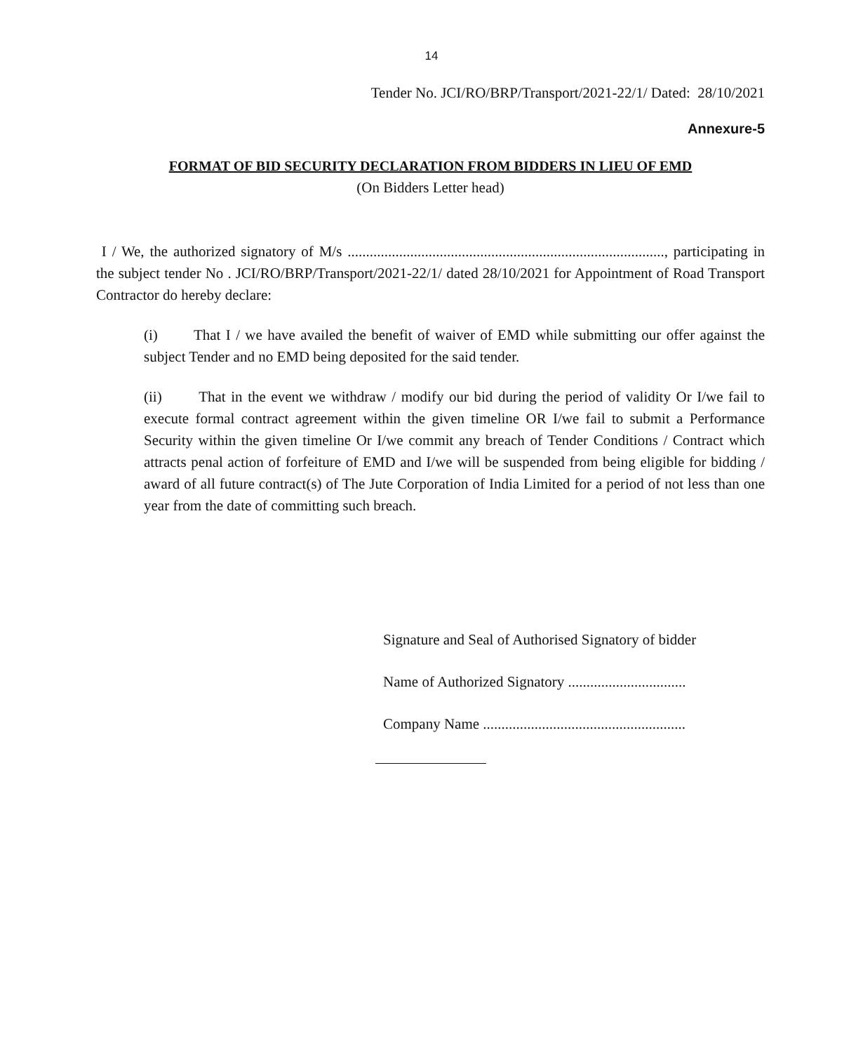14
Tender No. JCI/RO/BRP/Transport/2021-22/1/ Dated: 28/10/2021
Annexure-5
FORMAT OF BID SECURITY DECLARATION FROM BIDDERS IN LIEU OF EMD
(On Bidders Letter head)
I / We, the authorized signatory of M/s ......................................................................................, participating in the subject tender No . JCI/RO/BRP/Transport/2021-22/1/ dated 28/10/2021 for Appointment of Road Transport Contractor do hereby declare:
(i) That I / we have availed the benefit of waiver of EMD while submitting our offer against the subject Tender and no EMD being deposited for the said tender.
(ii) That in the event we withdraw / modify our bid during the period of validity Or I/we fail to execute formal contract agreement within the given timeline OR I/we fail to submit a Performance Security within the given timeline Or I/we commit any breach of Tender Conditions / Contract which attracts penal action of forfeiture of EMD and I/we will be suspended from being eligible for bidding / award of all future contract(s) of The Jute Corporation of India Limited for a period of not less than one year from the date of committing such breach.
Signature and Seal of Authorised Signatory of bidder
Name of Authorized Signatory ................................
Company Name .......................................................